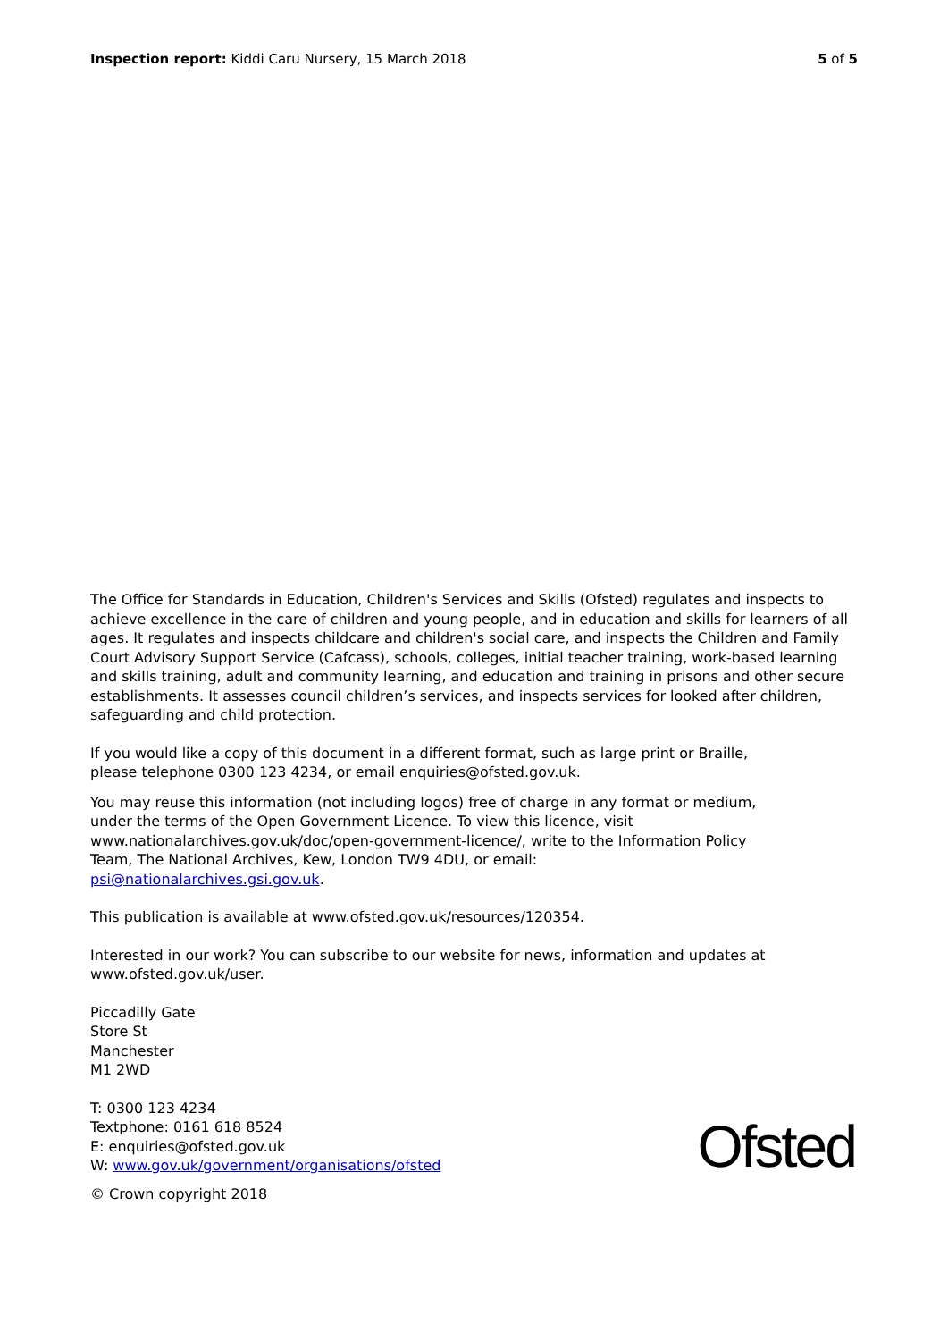Inspection report: Kiddi Caru Nursery, 15 March 2018 5 of 5
The Office for Standards in Education, Children's Services and Skills (Ofsted) regulates and inspects to achieve excellence in the care of children and young people, and in education and skills for learners of all ages. It regulates and inspects childcare and children's social care, and inspects the Children and Family Court Advisory Support Service (Cafcass), schools, colleges, initial teacher training, work-based learning and skills training, adult and community learning, and education and training in prisons and other secure establishments. It assesses council children’s services, and inspects services for looked after children, safeguarding and child protection.
If you would like a copy of this document in a different format, such as large print or Braille,
please telephone 0300 123 4234, or email enquiries@ofsted.gov.uk.
You may reuse this information (not including logos) free of charge in any format or medium,
under the terms of the Open Government Licence. To view this licence, visit
www.nationalarchives.gov.uk/doc/open-government-licence/, write to the Information Policy
Team, The National Archives, Kew, London TW9 4DU, or email:
psi@nationalarchives.gsi.gov.uk.
This publication is available at www.ofsted.gov.uk/resources/120354.
Interested in our work? You can subscribe to our website for news, information and updates at
www.ofsted.gov.uk/user.
Piccadilly Gate
Store St
Manchester
M1 2WD
T: 0300 123 4234
Textphone: 0161 618 8524
E: enquiries@ofsted.gov.uk
W: www.gov.uk/government/organisations/ofsted
Ofsted
© Crown copyright 2018